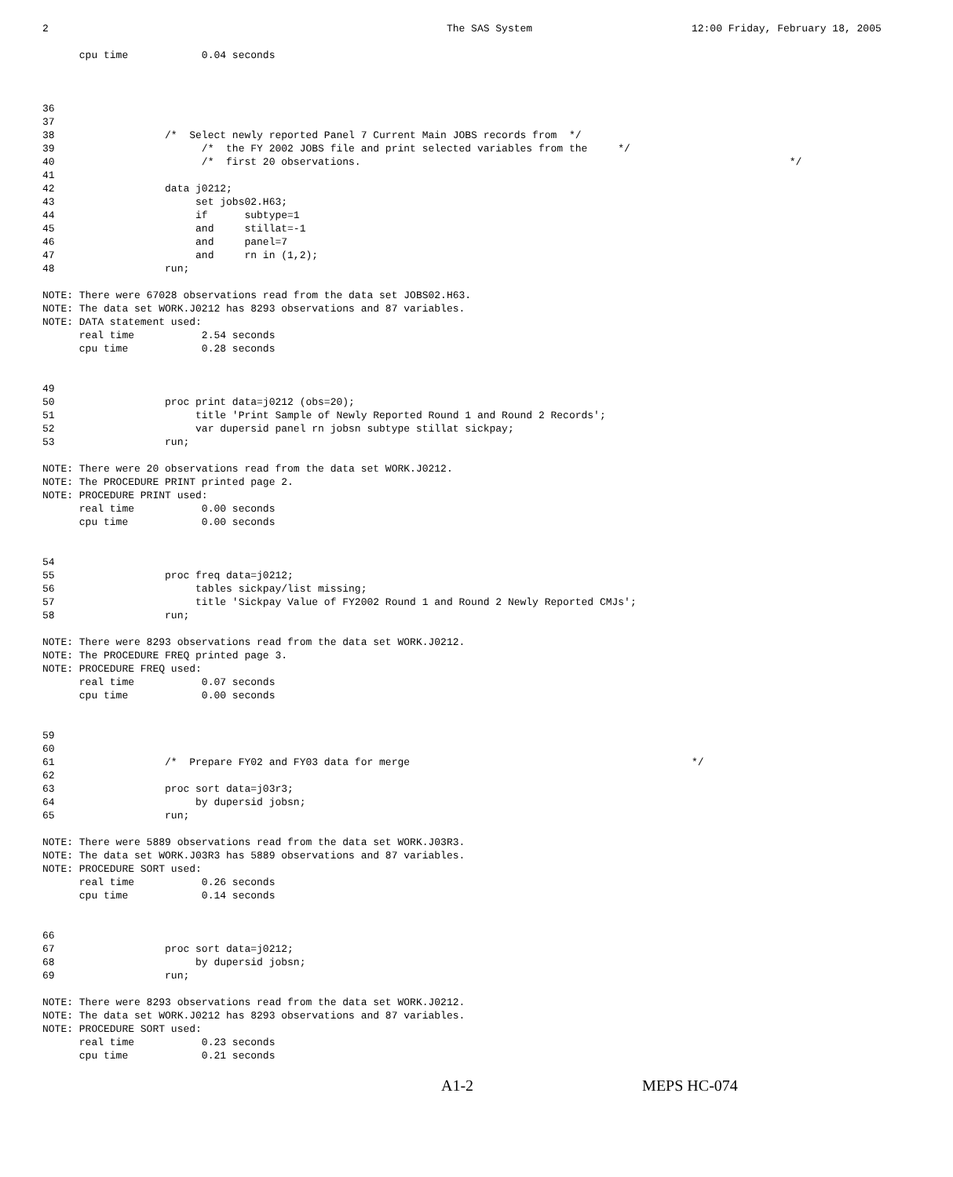2                                                                 The SAS System                          12:00 Friday, February 18, 2005

      cpu time            0.04 seconds



36
37
38                  /*  Select newly reported Panel 7 Current Main JOBS records from  */
39                        /*  the FY 2002 JOBS file and print selected variables from the     */
40                        /*  first 20 observations.                                                                      */
41
42                  data j0212;
43                       set jobs02.H63;
44                       if      subtype=1
45                       and     stillat=-1
46                       and     panel=7
47                       and     rn in (1,2);
48                  run;

NOTE: There were 67028 observations read from the data set JOBS02.H63.
NOTE: The data set WORK.J0212 has 8293 observations and 87 variables.
NOTE: DATA statement used:
      real time           2.54 seconds
      cpu time            0.28 seconds


49
50                  proc print data=j0212 (obs=20);
51                       title 'Print Sample of Newly Reported Round 1 and Round 2 Records';
52                       var dupersid panel rn jobsn subtype stillat sickpay;
53                  run;

NOTE: There were 20 observations read from the data set WORK.J0212.
NOTE: The PROCEDURE PRINT printed page 2.
NOTE: PROCEDURE PRINT used:
      real time           0.00 seconds
      cpu time            0.00 seconds


54
55                  proc freq data=j0212;
56                       tables sickpay/list missing;
57                       title 'Sickpay Value of FY2002 Round 1 and Round 2 Newly Reported CMJs';
58                  run;

NOTE: There were 8293 observations read from the data set WORK.J0212.
NOTE: The PROCEDURE FREQ printed page 3.
NOTE: PROCEDURE FREQ used:
      real time           0.07 seconds
      cpu time            0.00 seconds


59
60
61                  /*  Prepare FY02 and FY03 data for merge                                              */
62
63                  proc sort data=j03r3;
64                       by dupersid jobsn;
65                  run;

NOTE: There were 5889 observations read from the data set WORK.J03R3.
NOTE: The data set WORK.J03R3 has 5889 observations and 87 variables.
NOTE: PROCEDURE SORT used:
      real time           0.26 seconds
      cpu time            0.14 seconds


66
67                  proc sort data=j0212;
68                       by dupersid jobsn;
69                  run;

NOTE: There were 8293 observations read from the data set WORK.J0212.
NOTE: The data set WORK.J0212 has 8293 observations and 87 variables.
NOTE: PROCEDURE SORT used:
      real time           0.23 seconds
      cpu time            0.21 seconds
A1-2 MEPS HC-074